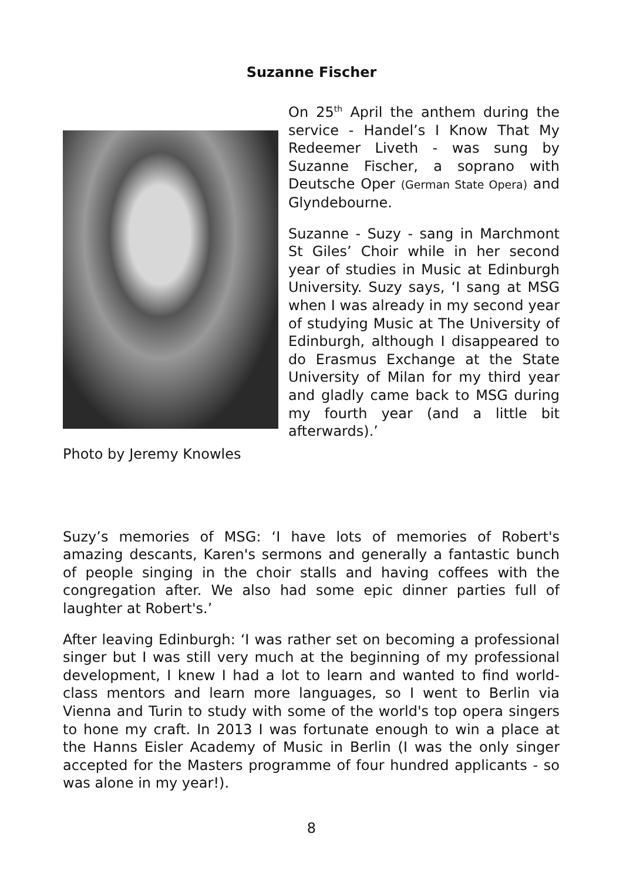Suzanne Fischer
Photo by Jeremy Knowles
On 25<sup>th</sup> April the anthem during the service - Handel’s I Know That My Redeemer Liveth - was sung by Suzanne Fischer, a soprano with Deutsche Oper (German State Opera) and Glyndebourne.
Suzanne - Suzy - sang in Marchmont St Giles’ Choir while in her second year of studies in Music at Edinburgh University. Suzy says, ‘I sang at MSG when I was already in my second year of studying Music at The University of Edinburgh, although I disappeared to do Erasmus Exchange at the State University of Milan for my third year and gladly came back to MSG during my fourth year (and a little bit afterwards).’
Suzy’s memories of MSG: ‘I have lots of memories of Robert's amazing descants, Karen's sermons and generally a fantastic bunch of people singing in the choir stalls and having coffees with the congregation after. We also had some epic dinner parties full of laughter at Robert's.’
After leaving Edinburgh: ‘I was rather set on becoming a professional singer but I was still very much at the beginning of my professional development, I knew I had a lot to learn and wanted to find world-class mentors and learn more languages, so I went to Berlin via Vienna and Turin to study with some of the world's top opera singers to hone my craft. In 2013 I was fortunate enough to win a place at the Hanns Eisler Academy of Music in Berlin (I was the only singer accepted for the Masters programme of four hundred applicants - so was alone in my year!).
8